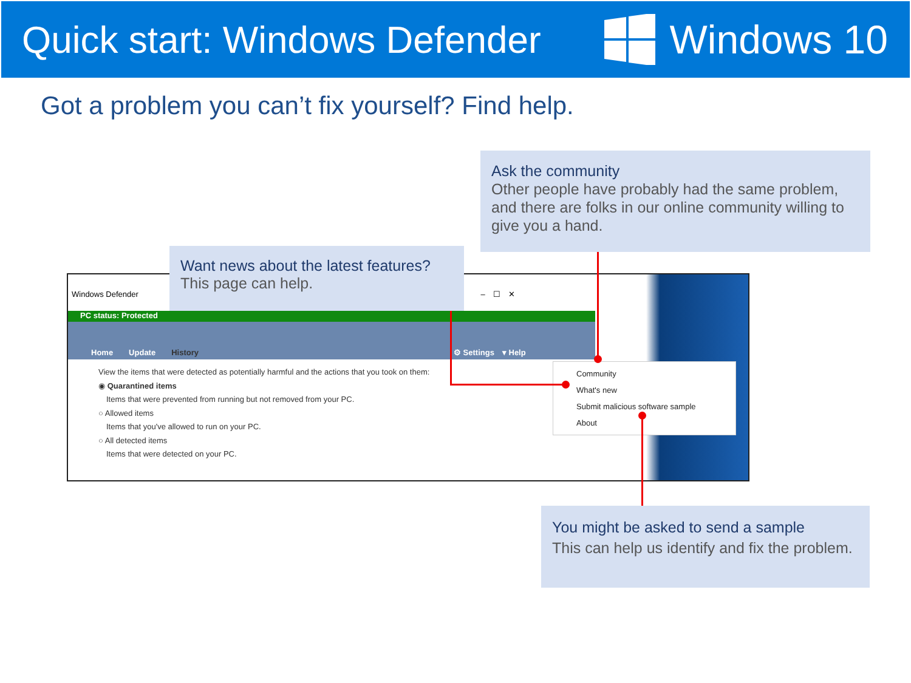Quick start: Windows Defender Windows 10
Got a problem you can’t fix yourself? Find help.
Windows Defender –　☐　✕
PC status: Protected
Home　　Update　　History ⚙ Settings　▾ Help
View the items that were detected as potentially harmful and the actions that you took on them:
◉ Quarantined items
　Items that were prevented from running but not removed from your PC.
○ Allowed items
　Items that you've allowed to run on your PC.
○ All detected items
　Items that were detected on your PC.
Community
What's new
Submit malicious software sample
About
Want news about the latest features?
This page can help.
Ask the community
Other people have probably had the same problem, and there are folks in our online community willing to give you a hand.
You might be asked to send a sample
This can help us identify and fix the problem.